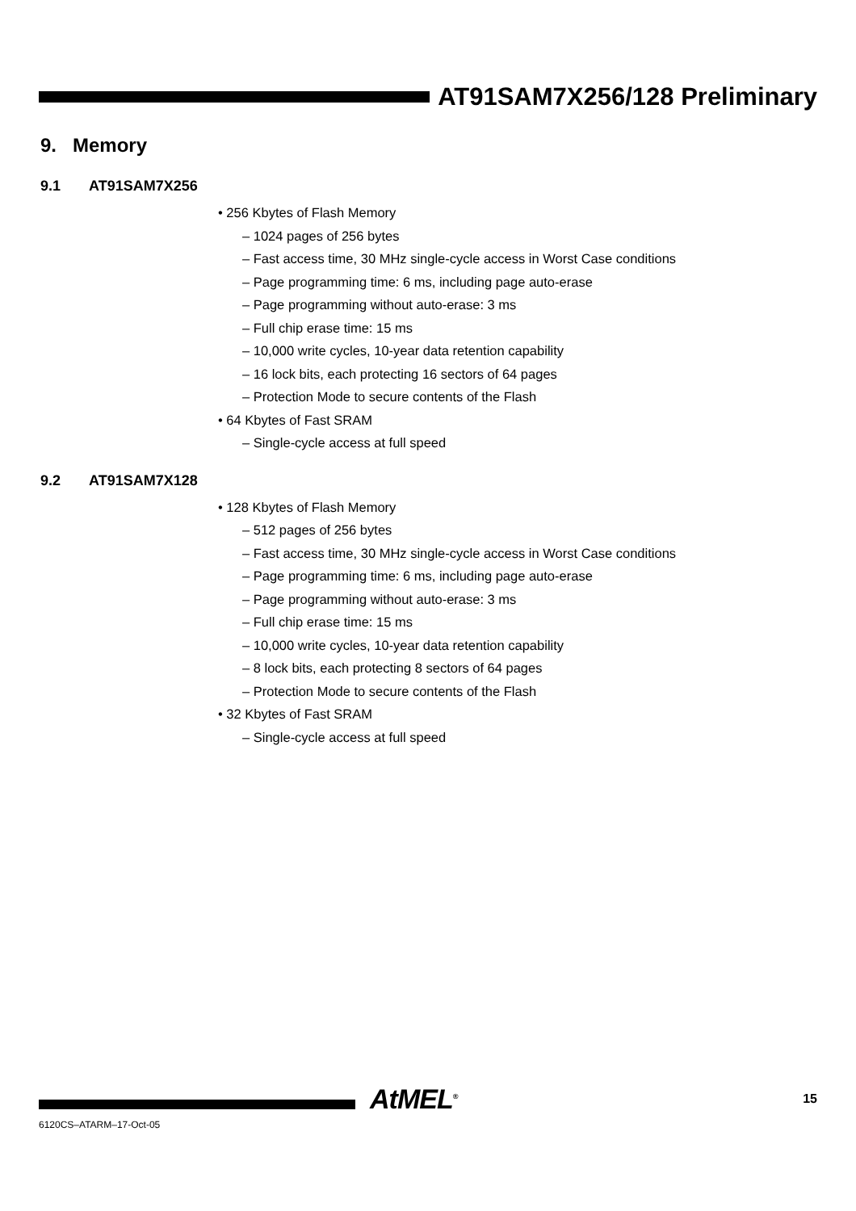AT91SAM7X256/128 Preliminary
9. Memory
9.1 AT91SAM7X256
• 256 Kbytes of Flash Memory
– 1024 pages of 256 bytes
– Fast access time, 30 MHz single-cycle access in Worst Case conditions
– Page programming time: 6 ms, including page auto-erase
– Page programming without auto-erase: 3 ms
– Full chip erase time: 15 ms
– 10,000 write cycles, 10-year data retention capability
– 16 lock bits, each protecting 16 sectors of 64 pages
– Protection Mode to secure contents of the Flash
• 64 Kbytes of Fast SRAM
– Single-cycle access at full speed
9.2 AT91SAM7X128
• 128 Kbytes of Flash Memory
– 512 pages of 256 bytes
– Fast access time, 30 MHz single-cycle access in Worst Case conditions
– Page programming time: 6 ms, including page auto-erase
– Page programming without auto-erase: 3 ms
– Full chip erase time: 15 ms
– 10,000 write cycles, 10-year data retention capability
– 8 lock bits, each protecting 8 sectors of 64 pages
– Protection Mode to secure contents of the Flash
• 32 Kbytes of Fast SRAM
– Single-cycle access at full speed
6120CS–ATARM–17-Oct-05
AtMEL<sup>®</sup> 15